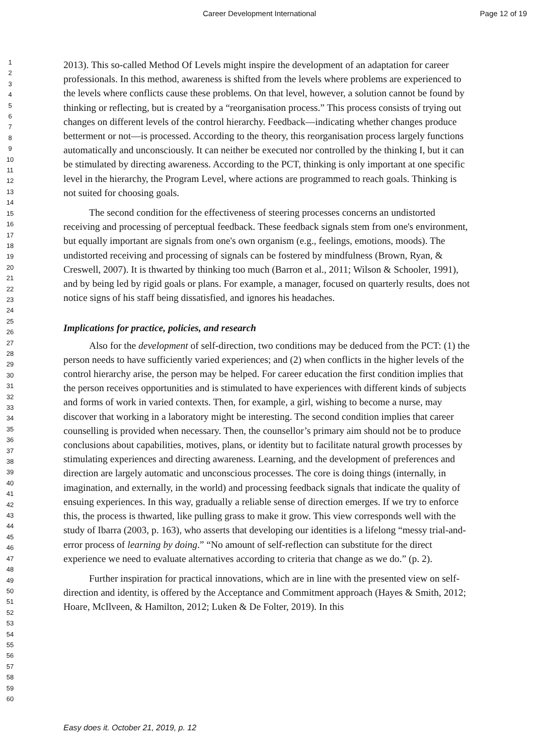Career Development International Page 12 of 19
1
2
3
4
5
6
7
8
9
10
11
12
13
14
15
16
17
18
19
20
21
22
23
24
25
26
27
28
29
30
31
32
33
34
35
36
37
38
39
40
41
42
43
44
45
46
47
48
49
50
51
52
53
54
55
56
57
58
59
60
2013). This so-called Method Of Levels might inspire the development of an adaptation for career professionals. In this method, awareness is shifted from the levels where problems are experienced to the levels where conflicts cause these problems. On that level, however, a solution cannot be found by thinking or reflecting, but is created by a “reorganisation process.” This process consists of trying out changes on different levels of the control hierarchy. Feedback—indicating whether changes produce betterment or not—is processed. According to the theory, this reorganisation process largely functions automatically and unconsciously. It can neither be executed nor controlled by the thinking I, but it can be stimulated by directing awareness. According to the PCT, thinking is only important at one specific level in the hierarchy, the Program Level, where actions are programmed to reach goals. Thinking is not suited for choosing goals.
The second condition for the effectiveness of steering processes concerns an undistorted receiving and processing of perceptual feedback. These feedback signals stem from one's environment, but equally important are signals from one's own organism (e.g., feelings, emotions, moods). The undistorted receiving and processing of signals can be fostered by mindfulness (Brown, Ryan, & Creswell, 2007). It is thwarted by thinking too much (Barron et al., 2011; Wilson & Schooler, 1991), and by being led by rigid goals or plans. For example, a manager, focused on quarterly results, does not notice signs of his staff being dissatisfied, and ignores his headaches.
Implications for practice, policies, and research
Also for the development of self-direction, two conditions may be deduced from the PCT: (1) the person needs to have sufficiently varied experiences; and (2) when conflicts in the higher levels of the control hierarchy arise, the person may be helped. For career education the first condition implies that the person receives opportunities and is stimulated to have experiences with different kinds of subjects and forms of work in varied contexts. Then, for example, a girl, wishing to become a nurse, may discover that working in a laboratory might be interesting. The second condition implies that career counselling is provided when necessary. Then, the counsellor’s primary aim should not be to produce conclusions about capabilities, motives, plans, or identity but to facilitate natural growth processes by stimulating experiences and directing awareness. Learning, and the development of preferences and direction are largely automatic and unconscious processes. The core is doing things (internally, in imagination, and externally, in the world) and processing feedback signals that indicate the quality of ensuing experiences. In this way, gradually a reliable sense of direction emerges. If we try to enforce this, the process is thwarted, like pulling grass to make it grow. This view corresponds well with the study of Ibarra (2003, p. 163), who asserts that developing our identities is a lifelong “messy trial-and-error process of learning by doing.” “No amount of self-reflection can substitute for the direct experience we need to evaluate alternatives according to criteria that change as we do.” (p. 2).
Further inspiration for practical innovations, which are in line with the presented view on self-direction and identity, is offered by the Acceptance and Commitment approach (Hayes & Smith, 2012; Hoare, McIlveen, & Hamilton, 2012; Luken & De Folter, 2019). In this
Easy does it. October 21, 2019, p. 12